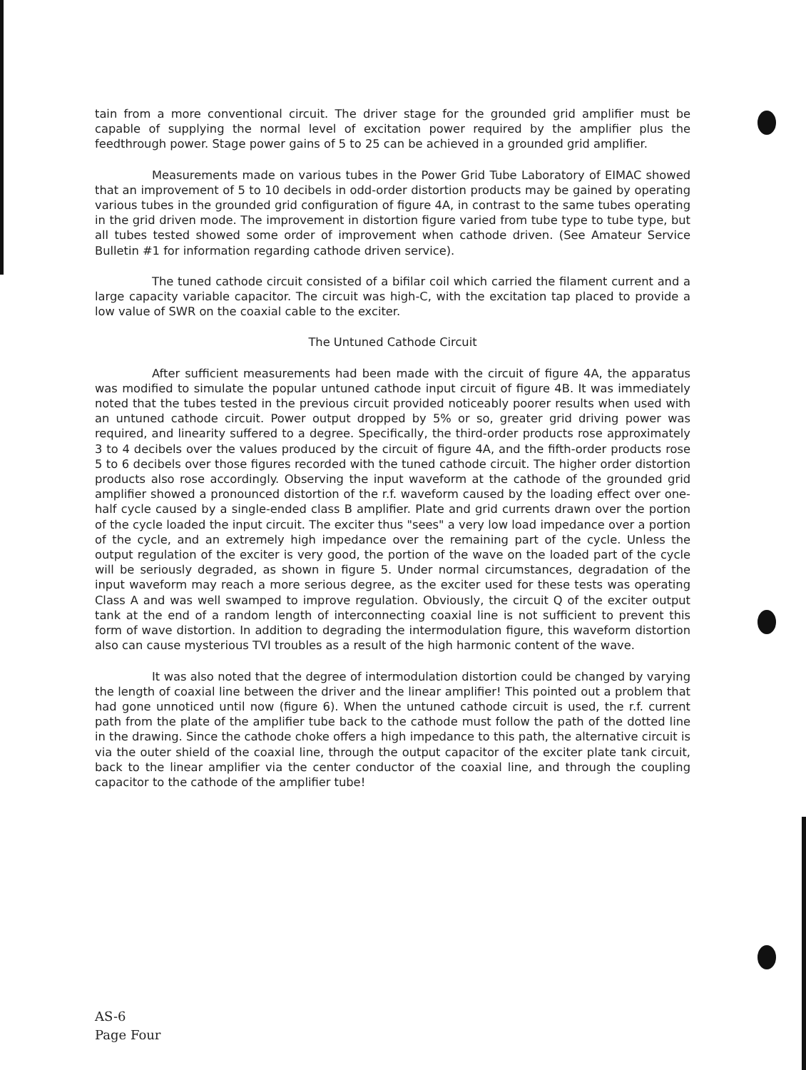tain from a more conventional circuit. The driver stage for the grounded grid amplifier must be capable of supplying the normal level of excitation power required by the amplifier plus the feedthrough power. Stage power gains of 5 to 25 can be achieved in a grounded grid amplifier.
Measurements made on various tubes in the Power Grid Tube Laboratory of EIMAC showed that an improvement of 5 to 10 decibels in odd-order distortion products may be gained by operating various tubes in the grounded grid configuration of figure 4A, in contrast to the same tubes operating in the grid driven mode. The improvement in distortion figure varied from tube type to tube type, but all tubes tested showed some order of improvement when cathode driven. (See Amateur Service Bulletin #1 for information regarding cathode driven service).
The tuned cathode circuit consisted of a bifilar coil which carried the filament current and a large capacity variable capacitor. The circuit was high-C, with the excitation tap placed to provide a low value of SWR on the coaxial cable to the exciter.
The Untuned Cathode Circuit
After sufficient measurements had been made with the circuit of figure 4A, the apparatus was modified to simulate the popular untuned cathode input circuit of figure 4B. It was immediately noted that the tubes tested in the previous circuit provided noticeably poorer results when used with an untuned cathode circuit. Power output dropped by 5% or so, greater grid driving power was required, and linearity suffered to a degree. Specifically, the third-order products rose approximately 3 to 4 decibels over the values produced by the circuit of figure 4A, and the fifth-order products rose 5 to 6 decibels over those figures recorded with the tuned cathode circuit. The higher order distortion products also rose accordingly. Observing the input waveform at the cathode of the grounded grid amplifier showed a pronounced distortion of the r.f. waveform caused by the loading effect over one-half cycle caused by a single-ended class B amplifier. Plate and grid currents drawn over the portion of the cycle loaded the input circuit. The exciter thus "sees" a very low load impedance over a portion of the cycle, and an extremely high impedance over the remaining part of the cycle. Unless the output regulation of the exciter is very good, the portion of the wave on the loaded part of the cycle will be seriously degraded, as shown in figure 5. Under normal circumstances, degradation of the input waveform may reach a more serious degree, as the exciter used for these tests was operating Class A and was well swamped to improve regulation. Obviously, the circuit Q of the exciter output tank at the end of a random length of interconnecting coaxial line is not sufficient to prevent this form of wave distortion. In addition to degrading the intermodulation figure, this waveform distortion also can cause mysterious TVI troubles as a result of the high harmonic content of the wave.
It was also noted that the degree of intermodulation distortion could be changed by varying the length of coaxial line between the driver and the linear amplifier! This pointed out a problem that had gone unnoticed until now (figure 6). When the untuned cathode circuit is used, the r.f. current path from the plate of the amplifier tube back to the cathode must follow the path of the dotted line in the drawing. Since the cathode choke offers a high impedance to this path, the alternative circuit is via the outer shield of the coaxial line, through the output capacitor of the exciter plate tank circuit, back to the linear amplifier via the center conductor of the coaxial line, and through the coupling capacitor to the cathode of the amplifier tube!
AS-6
Page Four